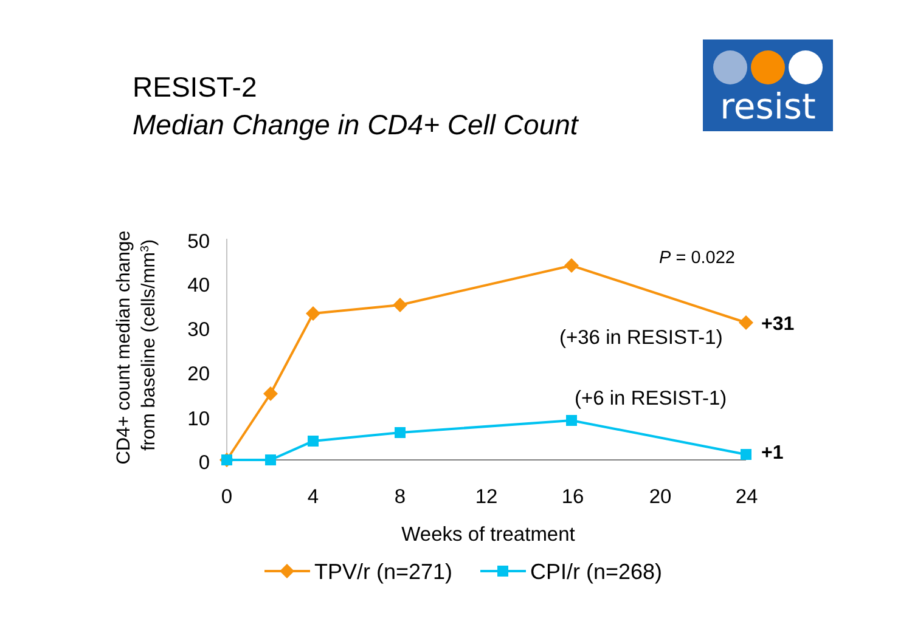RESIST-2
Median Change in CD4+ Cell Count
resist
50
40
30
20
10
0
0
4
8
12
16
20
24
Weeks of treatment
CD4+ count median change
from baseline (cells/mm3)
P = 0.022
+31
+1
(+36 in RESIST-1)
(+6 in RESIST-1)
TPV/r (n=271)
CPI/r (n=268)